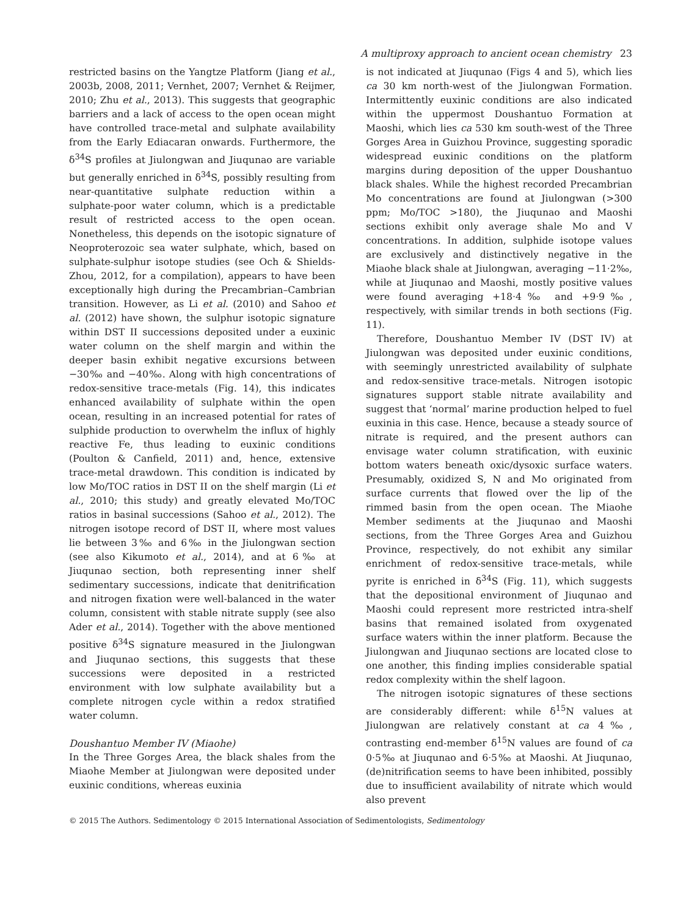A multiproxy approach to ancient ocean chemistry 23
restricted basins on the Yangtze Platform (Jiang et al., 2003b, 2008, 2011; Vernhet, 2007; Vernhet & Reijmer, 2010; Zhu et al., 2013). This suggests that geographic barriers and a lack of access to the open ocean might have controlled trace-metal and sulphate availability from the Early Ediacaran onwards. Furthermore, the δ<sup>34</sup>S profiles at Jiulongwan and Jiuqunao are variable but generally enriched in δ<sup>34</sup>S, possibly resulting from near-quantitative sulphate reduction within a sulphate-poor water column, which is a predictable result of restricted access to the open ocean. Nonetheless, this depends on the isotopic signature of Neoproterozoic sea water sulphate, which, based on sulphate-sulphur isotope studies (see Och & Shields-Zhou, 2012, for a compilation), appears to have been exceptionally high during the Precambrian–Cambrian transition. However, as Li et al. (2010) and Sahoo et al. (2012) have shown, the sulphur isotopic signature within DST II successions deposited under a euxinic water column on the shelf margin and within the deeper basin exhibit negative excursions between −30‰ and −40‰. Along with high concentrations of redox-sensitive trace-metals (Fig. 14), this indicates enhanced availability of sulphate within the open ocean, resulting in an increased potential for rates of sulphide production to overwhelm the influx of highly reactive Fe, thus leading to euxinic conditions (Poulton & Canfield, 2011) and, hence, extensive trace-metal drawdown. This condition is indicated by low Mo/TOC ratios in DST II on the shelf margin (Li et al., 2010; this study) and greatly elevated Mo/TOC ratios in basinal successions (Sahoo et al., 2012). The nitrogen isotope record of DST II, where most values lie between 3‰ and 6‰ in the Jiulongwan section (see also Kikumoto et al., 2014), and at 6‰ at Jiuqunao section, both representing inner shelf sedimentary successions, indicate that denitrification and nitrogen fixation were well-balanced in the water column, consistent with stable nitrate supply (see also Ader et al., 2014). Together with the above mentioned positive δ<sup>34</sup>S signature measured in the Jiulongwan and Jiuqunao sections, this suggests that these successions were deposited in a restricted environment with low sulphate availability but a complete nitrogen cycle within a redox stratified water column.
Doushantuo Member IV (Miaohe)
In the Three Gorges Area, the black shales from the Miaohe Member at Jiulongwan were deposited under euxinic conditions, whereas euxinia
is not indicated at Jiuqunao (Figs 4 and 5), which lies ca 30 km north-west of the Jiulongwan Formation. Intermittently euxinic conditions are also indicated within the uppermost Doushantuo Formation at Maoshi, which lies ca 530 km south-west of the Three Gorges Area in Guizhou Province, suggesting sporadic widespread euxinic conditions on the platform margins during deposition of the upper Doushantuo black shales. While the highest recorded Precambrian Mo concentrations are found at Jiulongwan (>300 ppm; Mo/TOC >180), the Jiuqunao and Maoshi sections exhibit only average shale Mo and V concentrations. In addition, sulphide isotope values are exclusively and distinctively negative in the Miaohe black shale at Jiulongwan, averaging −11·2‰, while at Jiuqunao and Maoshi, mostly positive values were found averaging +18·4‰ and +9·9‰, respectively, with similar trends in both sections (Fig. 11).
Therefore, Doushantuo Member IV (DST IV) at Jiulongwan was deposited under euxinic conditions, with seemingly unrestricted availability of sulphate and redox-sensitive trace-metals. Nitrogen isotopic signatures support stable nitrate availability and suggest that ‘normal’ marine production helped to fuel euxinia in this case. Hence, because a steady source of nitrate is required, and the present authors can envisage water column stratification, with euxinic bottom waters beneath oxic/dysoxic surface waters. Presumably, oxidized S, N and Mo originated from surface currents that flowed over the lip of the rimmed basin from the open ocean. The Miaohe Member sediments at the Jiuqunao and Maoshi sections, from the Three Gorges Area and Guizhou Province, respectively, do not exhibit any similar enrichment of redox-sensitive trace-metals, while pyrite is enriched in δ<sup>34</sup>S (Fig. 11), which suggests that the depositional environment of Jiuqunao and Maoshi could represent more restricted intra-shelf basins that remained isolated from oxygenated surface waters within the inner platform. Because the Jiulongwan and Jiuqunao sections are located close to one another, this finding implies considerable spatial redox complexity within the shelf lagoon.
The nitrogen isotopic signatures of these sections are considerably different: while δ<sup>15</sup>N values at Jiulongwan are relatively constant at ca 4‰, contrasting end-member δ<sup>15</sup>N values are found of ca 0·5‰ at Jiuqunao and 6·5‰ at Maoshi. At Jiuqunao, (de)nitrification seems to have been inhibited, possibly due to insufficient availability of nitrate which would also prevent
© 2015 The Authors. Sedimentology © 2015 International Association of Sedimentologists, Sedimentology